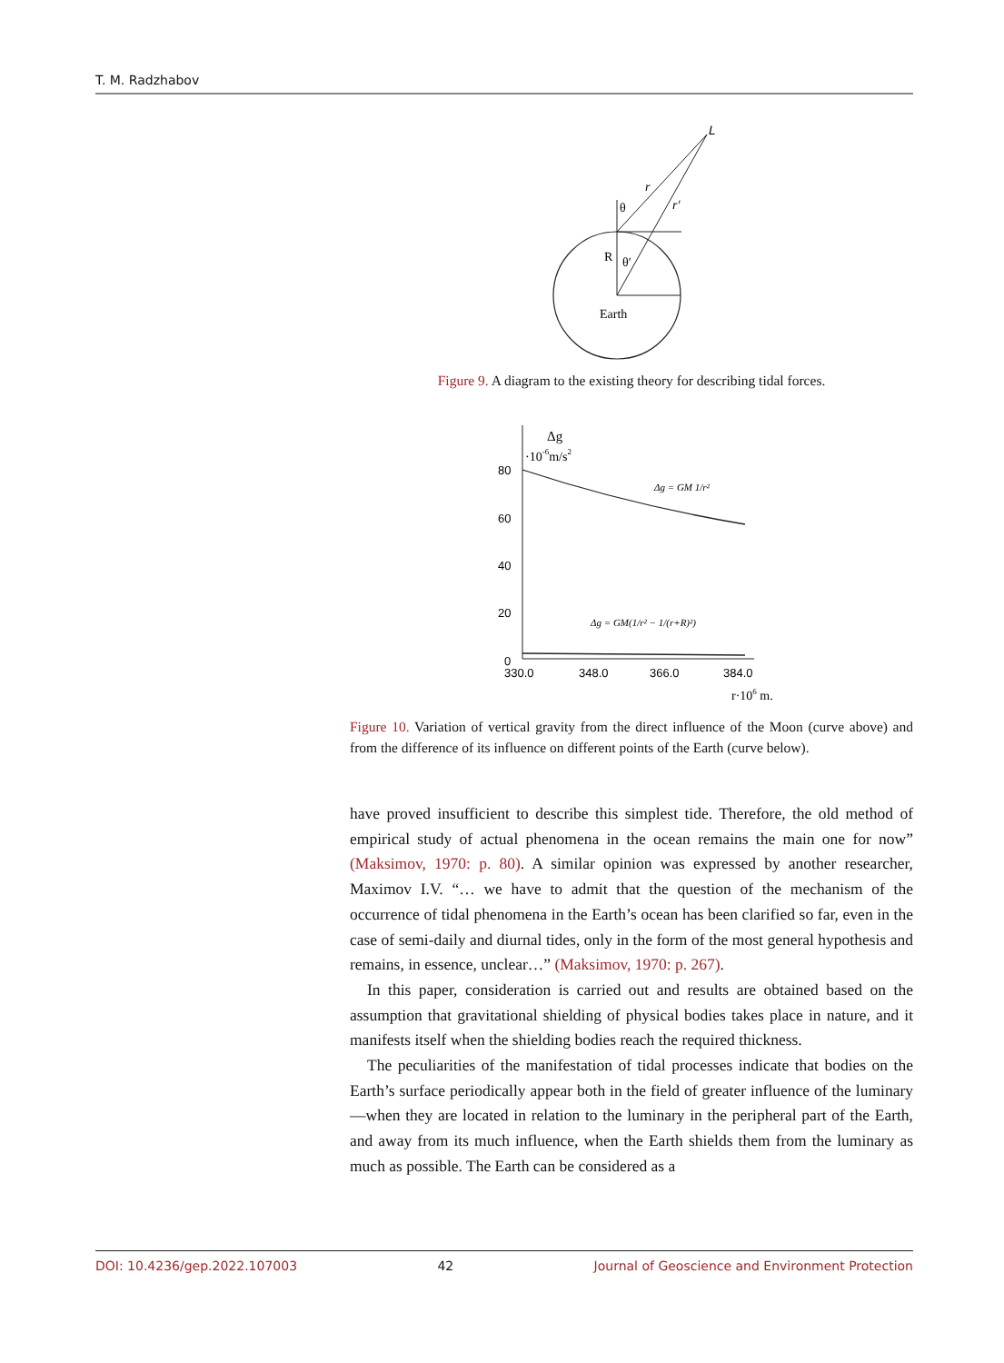T. M. Radzhabov
L
r
r′
θ
θ′
R
Earth
Figure 9. A diagram to the existing theory for describing tidal forces.
80
60
40
20
0
330.0
348.0
366.0
384.0
Δg
·10-6m/s2
Δg = GM 1/r²
Δg = GM(1/r² − 1/(r+R)²)
r·106 m.
Figure 10. Variation of vertical gravity from the direct influence of the Moon (curve above) and from the difference of its influence on different points of the Earth (curve below).
have proved insufficient to describe this simplest tide. Therefore, the old method of empirical study of actual phenomena in the ocean remains the main one for now” (Maksimov, 1970: p. 80). A similar opinion was expressed by another researcher, Maximov I.V. “… we have to admit that the question of the mechanism of the occurrence of tidal phenomena in the Earth’s ocean has been clarified so far, even in the case of semi-daily and diurnal tides, only in the form of the most general hypothesis and remains, in essence, unclear…” (Maksimov, 1970: p. 267).
In this paper, consideration is carried out and results are obtained based on the assumption that gravitational shielding of physical bodies takes place in nature, and it manifests itself when the shielding bodies reach the required thickness.
The peculiarities of the manifestation of tidal processes indicate that bodies on the Earth’s surface periodically appear both in the field of greater influence of the luminary—when they are located in relation to the luminary in the peripheral part of the Earth, and away from its much influence, when the Earth shields them from the luminary as much as possible. The Earth can be considered as a
DOI: 10.4236/gep.2022.107003 42 Journal of Geoscience and Environment Protection